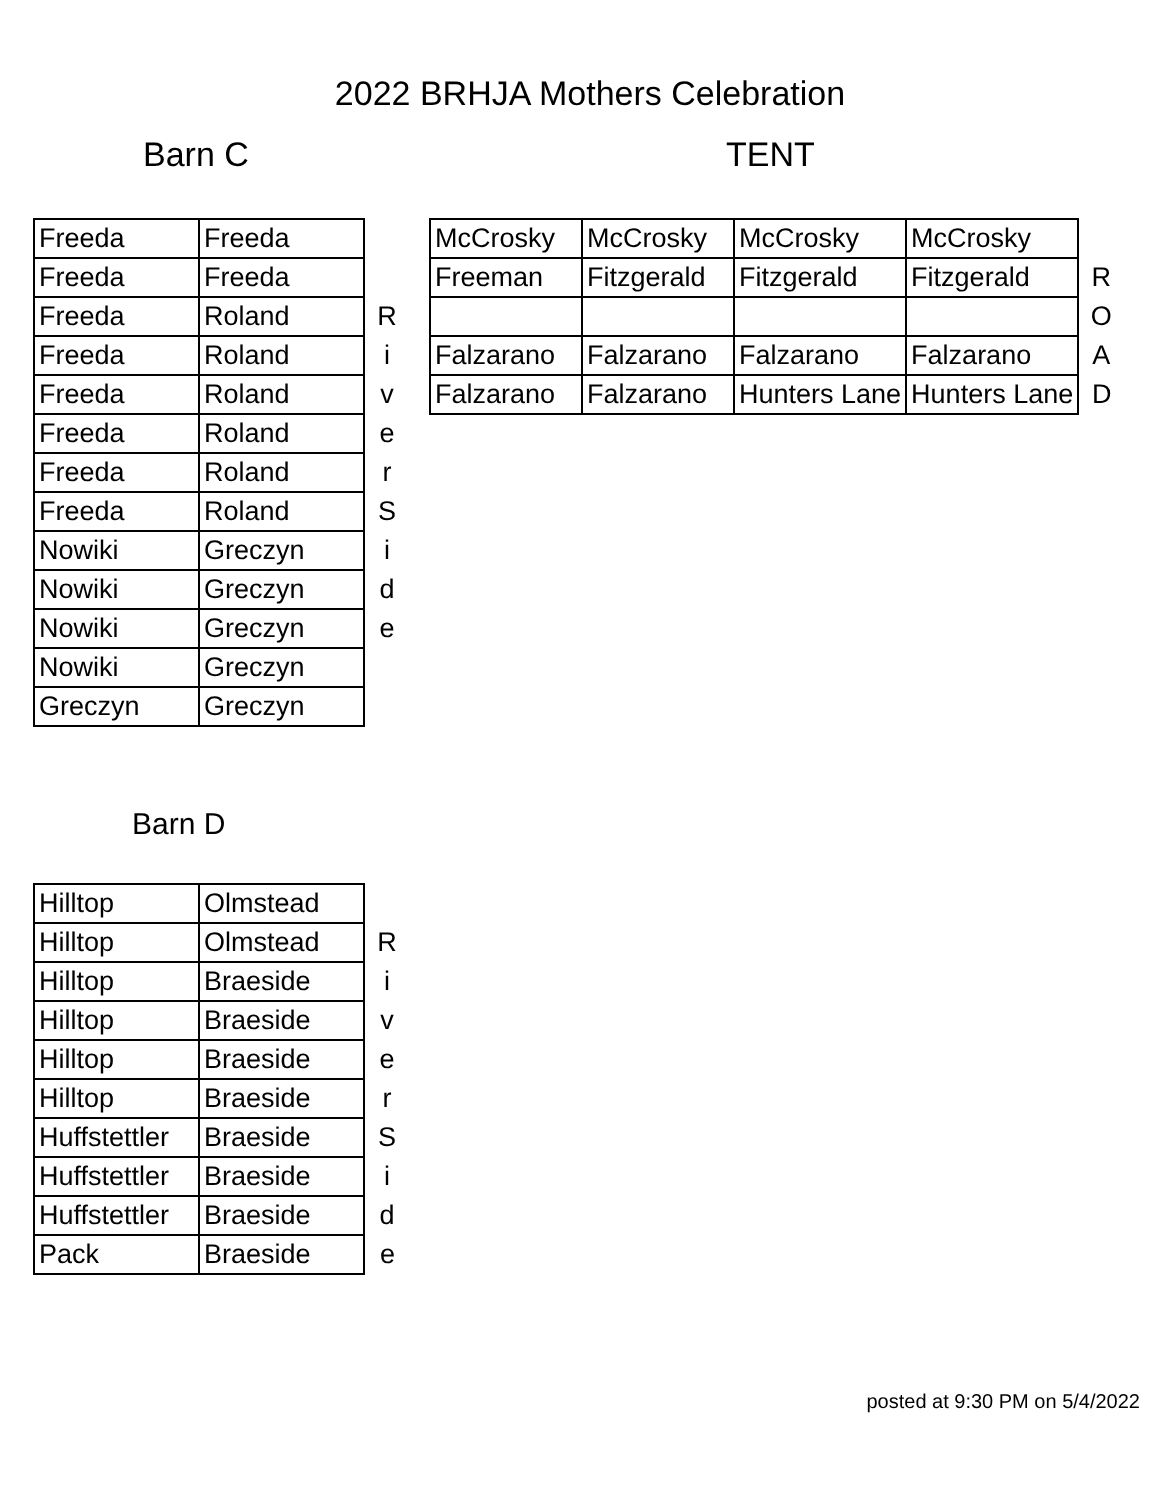2022 BRHJA Mothers Celebration
Barn C TENT
| Freeda | Freeda | |
| Freeda | Freeda | |
| Freeda | Roland | R |
| Freeda | Roland | i |
| Freeda | Roland | v |
| Freeda | Roland | e |
| Freeda | Roland | r |
| Freeda | Roland | S |
| Nowiki | Greczyn | i |
| Nowiki | Greczyn | d |
| Nowiki | Greczyn | e |
| Nowiki | Greczyn | |
| Greczyn | Greczyn | |
| McCrosky | McCrosky | McCrosky | McCrosky | |
| Freeman | Fitzgerald | Fitzgerald | Fitzgerald | R |
| | | | | O |
| Falzarano | Falzarano | Falzarano | Falzarano | A |
| Falzarano | Falzarano | Hunters Lane | Hunters Lane | D |
Barn D
| Hilltop | Olmstead | |
| Hilltop | Olmstead | R |
| Hilltop | Braeside | i |
| Hilltop | Braeside | v |
| Hilltop | Braeside | e |
| Hilltop | Braeside | r |
| Huffstettler | Braeside | S |
| Huffstettler | Braeside | i |
| Huffstettler | Braeside | d |
| Pack | Braeside | e |
posted at 9:30 PM on 5/4/2022